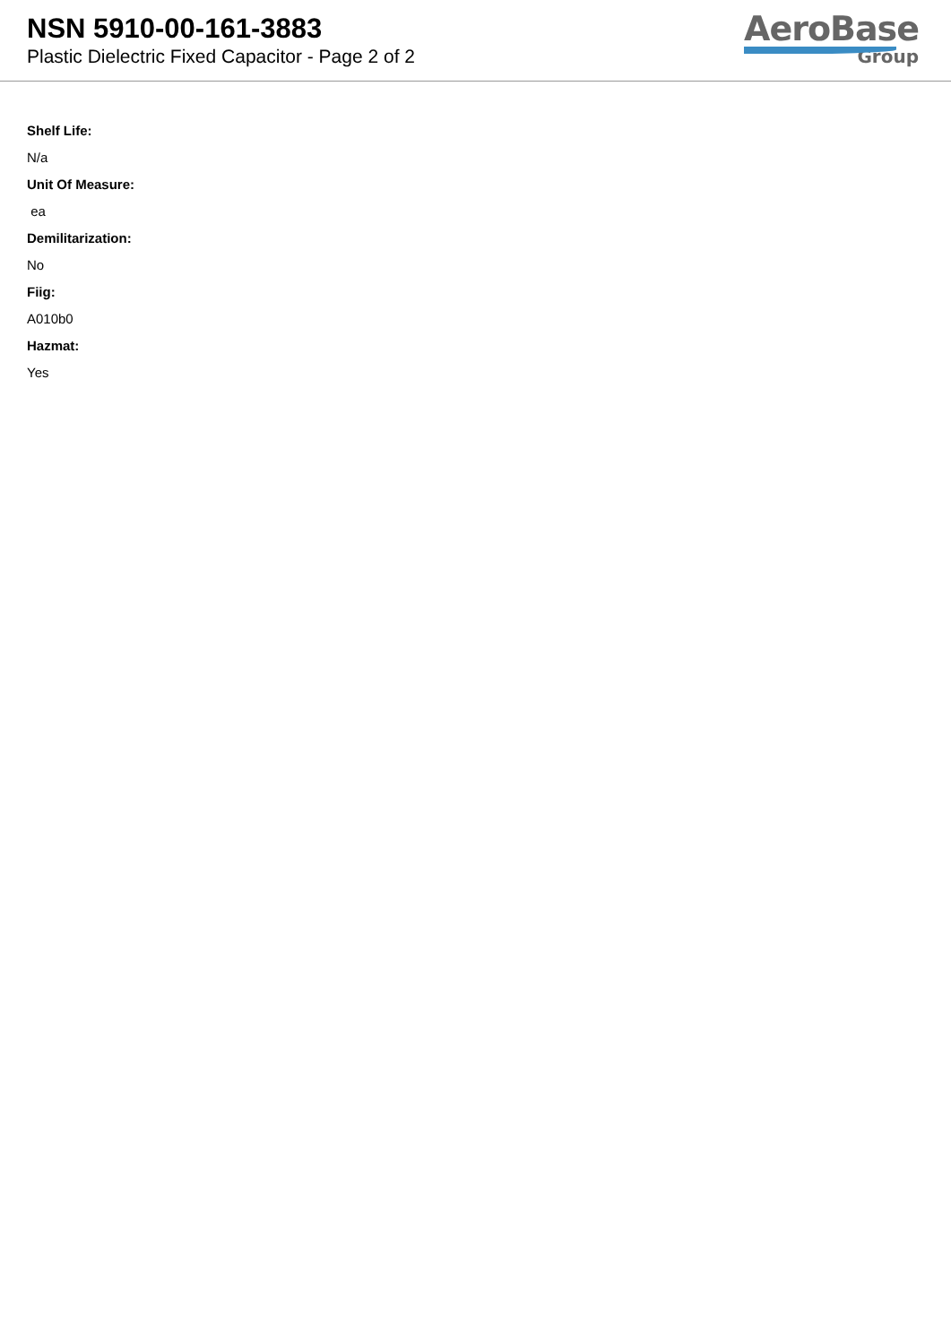NSN 5910-00-161-3883
Plastic Dielectric Fixed Capacitor - Page 2 of 2
AeroBase
Group
Shelf Life:
N/a
Unit Of Measure:
ea
Demilitarization:
No
Fiig:
A010b0
Hazmat:
Yes